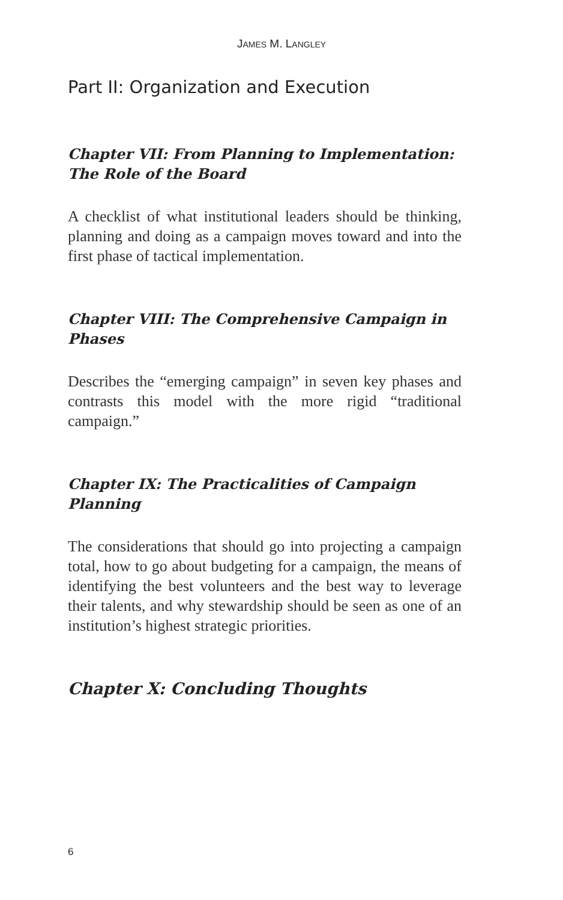JAMES M. LANGLEY
Part II: Organization and Execution
Chapter VII: From Planning to Implementation: The Role of the Board
A checklist of what institutional leaders should be thinking, planning and doing as a campaign moves toward and into the first phase of tactical implementation.
Chapter VIII: The Comprehensive Campaign in Phases
Describes the “emerging campaign” in seven key phases and contrasts this model with the more rigid “traditional campaign.”
Chapter IX: The Practicalities of Campaign Planning
The considerations that should go into projecting a campaign total, how to go about budgeting for a campaign, the means of identifying the best volunteers and the best way to leverage their talents, and why stewardship should be seen as one of an institution’s highest strategic priorities.
Chapter X: Concluding Thoughts
6